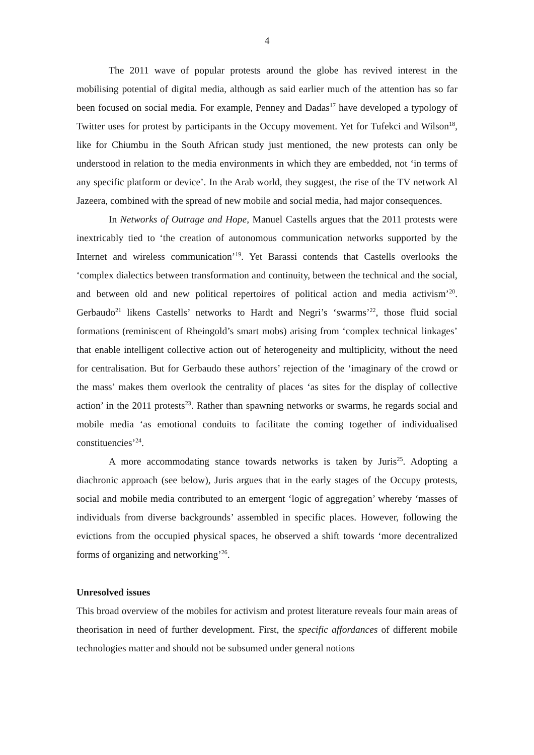4
The 2011 wave of popular protests around the globe has revived interest in the mobilising potential of digital media, although as said earlier much of the attention has so far been focused on social media. For example, Penney and Dadas<sup>17</sup> have developed a typology of Twitter uses for protest by participants in the Occupy movement. Yet for Tufekci and Wilson<sup>18</sup>, like for Chiumbu in the South African study just mentioned, the new protests can only be understood in relation to the media environments in which they are embedded, not ‘in terms of any specific platform or device’. In the Arab world, they suggest, the rise of the TV network Al Jazeera, combined with the spread of new mobile and social media, had major consequences.
In Networks of Outrage and Hope, Manuel Castells argues that the 2011 protests were inextricably tied to ‘the creation of autonomous communication networks supported by the Internet and wireless communication’<sup>19</sup>. Yet Barassi contends that Castells overlooks the ‘complex dialectics between transformation and continuity, between the technical and the social, and between old and new political repertoires of political action and media activism’<sup>20</sup>. Gerbaudo<sup>21</sup> likens Castells’ networks to Hardt and Negri’s ‘swarms’<sup>22</sup>, those fluid social formations (reminiscent of Rheingold’s smart mobs) arising from ‘complex technical linkages’ that enable intelligent collective action out of heterogeneity and multiplicity, without the need for centralisation. But for Gerbaudo these authors’ rejection of the ‘imaginary of the crowd or the mass’ makes them overlook the centrality of places ‘as sites for the display of collective action’ in the 2011 protests<sup>23</sup>. Rather than spawning networks or swarms, he regards social and mobile media ‘as emotional conduits to facilitate the coming together of individualised constituencies’<sup>24</sup>.
A more accommodating stance towards networks is taken by Juris<sup>25</sup>. Adopting a diachronic approach (see below), Juris argues that in the early stages of the Occupy protests, social and mobile media contributed to an emergent ‘logic of aggregation’ whereby ‘masses of individuals from diverse backgrounds’ assembled in specific places. However, following the evictions from the occupied physical spaces, he observed a shift towards ‘more decentralized forms of organizing and networking’<sup>26</sup>.
Unresolved issues
This broad overview of the mobiles for activism and protest literature reveals four main areas of theorisation in need of further development. First, the specific affordances of different mobile technologies matter and should not be subsumed under general notions